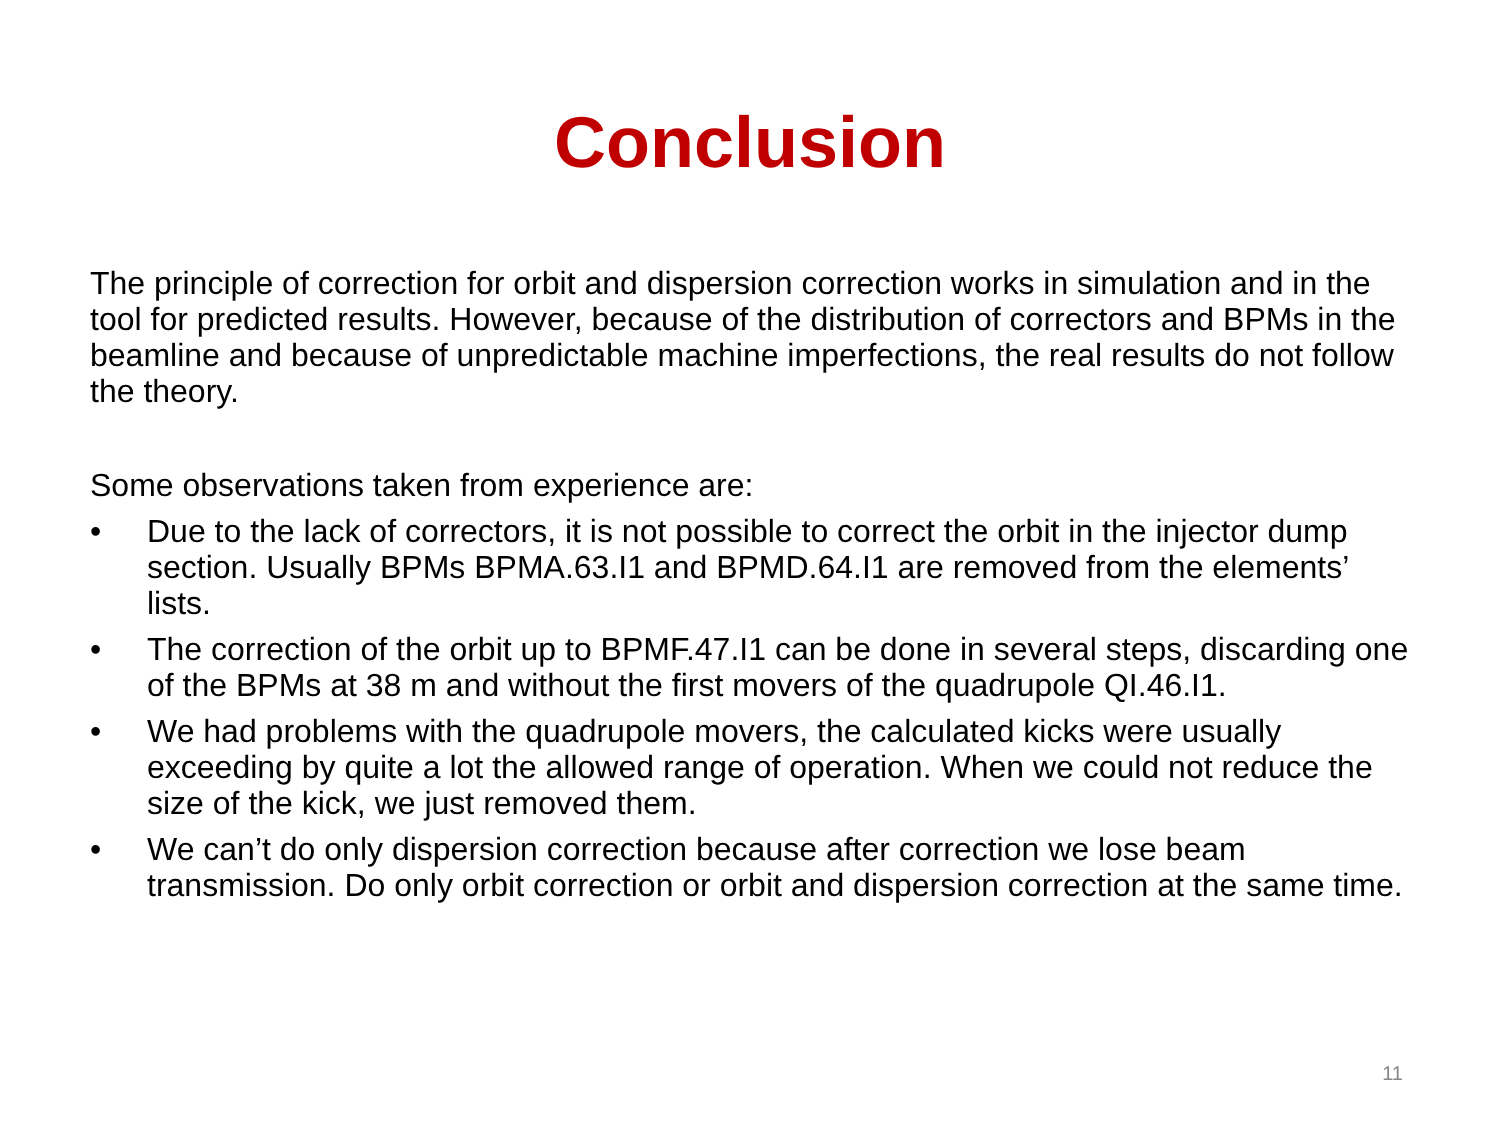Conclusion
The principle of correction for orbit and dispersion correction works in simulation and in the tool for predicted results. However, because of the distribution of correctors and BPMs in the beamline and because of unpredictable machine imperfections, the real results do not follow the theory.
Some observations taken from experience are:
• Due to the lack of correctors, it is not possible to correct the orbit in the injector dump section. Usually BPMs BPMA.63.I1 and BPMD.64.I1 are removed from the elements’ lists.
• The correction of the orbit up to BPMF.47.I1 can be done in several steps, discarding one of the BPMs at 38 m and without the first movers of the quadrupole QI.46.I1.
• We had problems with the quadrupole movers, the calculated kicks were usually exceeding by quite a lot the allowed range of operation. When we could not reduce the size of the kick, we just removed them.
• We can’t do only dispersion correction because after correction we lose beam transmission. Do only orbit correction or orbit and dispersion correction at the same time.
11